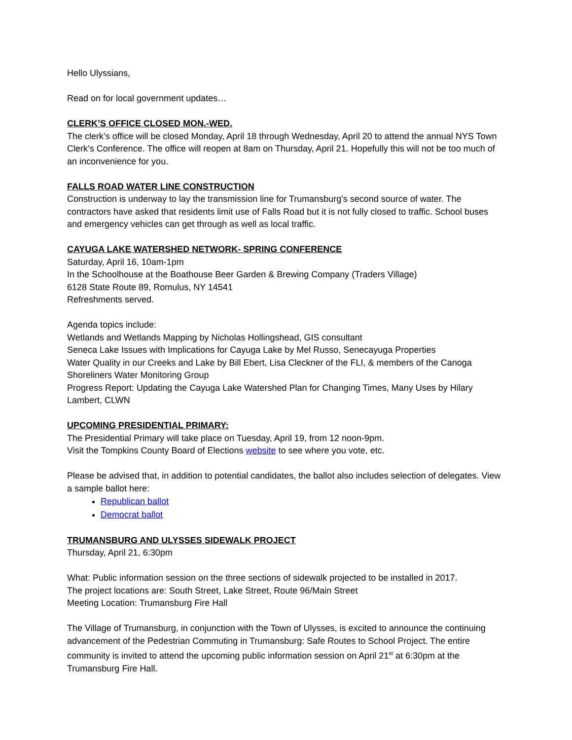Hello Ulyssians,
Read on for local government updates…
CLERK’S OFFICE CLOSED MON.-WED.
The clerk’s office will be closed Monday, April 18 through Wednesday, April 20 to attend the annual NYS Town Clerk’s Conference. The office will reopen at 8am on Thursday, April 21. Hopefully this will not be too much of an inconvenience for you.
FALLS ROAD WATER LINE CONSTRUCTION
Construction is underway to lay the transmission line for Trumansburg's second source of water. The contractors have asked that residents limit use of Falls Road but it is not fully closed to traffic. School buses and emergency vehicles can get through as well as local traffic.
CAYUGA LAKE WATERSHED NETWORK- SPRING CONFERENCE
Saturday, April 16, 10am-1pm
In the Schoolhouse at the Boathouse Beer Garden & Brewing Company (Traders Village)
6128 State Route 89, Romulus, NY 14541
Refreshments served.
Agenda topics include:
Wetlands and Wetlands Mapping by Nicholas Hollingshead, GIS consultant
Seneca Lake Issues with Implications for Cayuga Lake by Mel Russo, Senecayuga Properties
Water Quality in our Creeks and Lake by Bill Ebert, Lisa Cleckner of the FLI, & members of the Canoga Shoreliners Water Monitoring Group
Progress Report: Updating the Cayuga Lake Watershed Plan for Changing Times, Many Uses by Hilary Lambert, CLWN
UPCOMING PRESIDENTIAL PRIMARY:
The Presidential Primary will take place on Tuesday, April 19, from 12 noon-9pm.
Visit the Tompkins County Board of Elections website to see where you vote, etc.
Please be advised that, in addition to potential candidates, the ballot also includes selection of delegates. View a sample ballot here:
Republican ballot
Democrat ballot
TRUMANSBURG AND ULYSSES SIDEWALK PROJECT
Thursday, April 21, 6:30pm
What: Public information session on the three sections of sidewalk projected to be installed in 2017.
The project locations are: South Street, Lake Street, Route 96/Main Street
Meeting Location: Trumansburg Fire Hall
The Village of Trumansburg, in conjunction with the Town of Ulysses, is excited to announce the continuing advancement of the Pedestrian Commuting in Trumansburg: Safe Routes to School Project. The entire community is invited to attend the upcoming public information session on April 21<sup>st</sup> at 6:30pm at the Trumansburg Fire Hall.